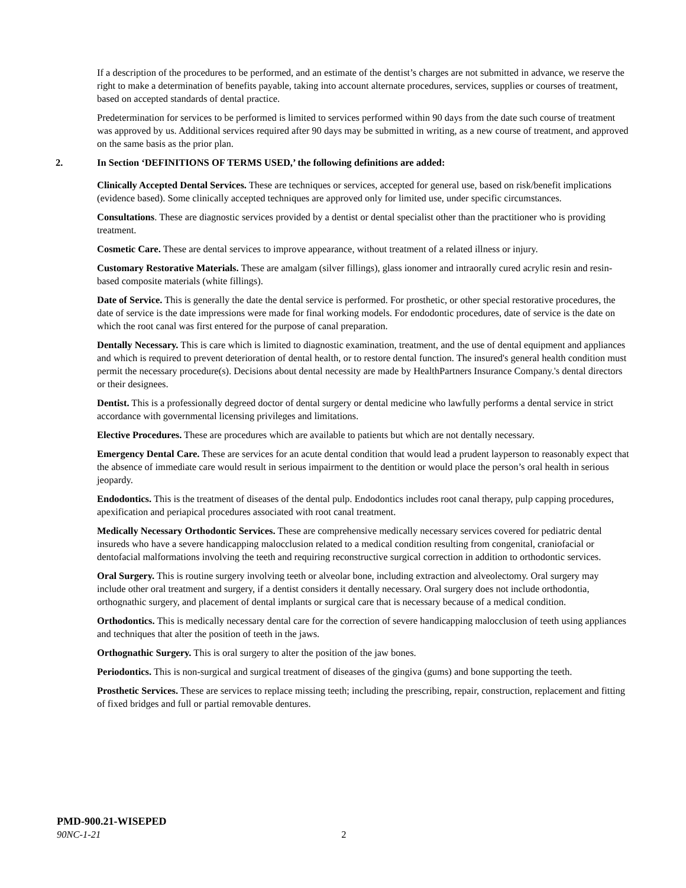If a description of the procedures to be performed, and an estimate of the dentist’s charges are not submitted in advance, we reserve the right to make a determination of benefits payable, taking into account alternate procedures, services, supplies or courses of treatment, based on accepted standards of dental practice.
Predetermination for services to be performed is limited to services performed within 90 days from the date such course of treatment was approved by us. Additional services required after 90 days may be submitted in writing, as a new course of treatment, and approved on the same basis as the prior plan.
2. In Section ‘DEFINITIONS OF TERMS USED,’ the following definitions are added:
Clinically Accepted Dental Services. These are techniques or services, accepted for general use, based on risk/benefit implications (evidence based). Some clinically accepted techniques are approved only for limited use, under specific circumstances.
Consultations. These are diagnostic services provided by a dentist or dental specialist other than the practitioner who is providing treatment.
Cosmetic Care. These are dental services to improve appearance, without treatment of a related illness or injury.
Customary Restorative Materials. These are amalgam (silver fillings), glass ionomer and intraorally cured acrylic resin and resin-based composite materials (white fillings).
Date of Service. This is generally the date the dental service is performed. For prosthetic, or other special restorative procedures, the date of service is the date impressions were made for final working models. For endodontic procedures, date of service is the date on which the root canal was first entered for the purpose of canal preparation.
Dentally Necessary. This is care which is limited to diagnostic examination, treatment, and the use of dental equipment and appliances and which is required to prevent deterioration of dental health, or to restore dental function. The insured's general health condition must permit the necessary procedure(s). Decisions about dental necessity are made by HealthPartners Insurance Company.'s dental directors or their designees.
Dentist. This is a professionally degreed doctor of dental surgery or dental medicine who lawfully performs a dental service in strict accordance with governmental licensing privileges and limitations.
Elective Procedures. These are procedures which are available to patients but which are not dentally necessary.
Emergency Dental Care. These are services for an acute dental condition that would lead a prudent layperson to reasonably expect that the absence of immediate care would result in serious impairment to the dentition or would place the person’s oral health in serious jeopardy.
Endodontics. This is the treatment of diseases of the dental pulp. Endodontics includes root canal therapy, pulp capping procedures, apexification and periapical procedures associated with root canal treatment.
Medically Necessary Orthodontic Services. These are comprehensive medically necessary services covered for pediatric dental insureds who have a severe handicapping malocclusion related to a medical condition resulting from congenital, craniofacial or dentofacial malformations involving the teeth and requiring reconstructive surgical correction in addition to orthodontic services.
Oral Surgery. This is routine surgery involving teeth or alveolar bone, including extraction and alveolectomy. Oral surgery may include other oral treatment and surgery, if a dentist considers it dentally necessary. Oral surgery does not include orthodontia, orthognathic surgery, and placement of dental implants or surgical care that is necessary because of a medical condition.
Orthodontics. This is medically necessary dental care for the correction of severe handicapping malocclusion of teeth using appliances and techniques that alter the position of teeth in the jaws.
Orthognathic Surgery. This is oral surgery to alter the position of the jaw bones.
Periodontics. This is non-surgical and surgical treatment of diseases of the gingiva (gums) and bone supporting the teeth.
Prosthetic Services. These are services to replace missing teeth; including the prescribing, repair, construction, replacement and fitting of fixed bridges and full or partial removable dentures.
PMD-900.21-WISEPED
90NC-1-21 2